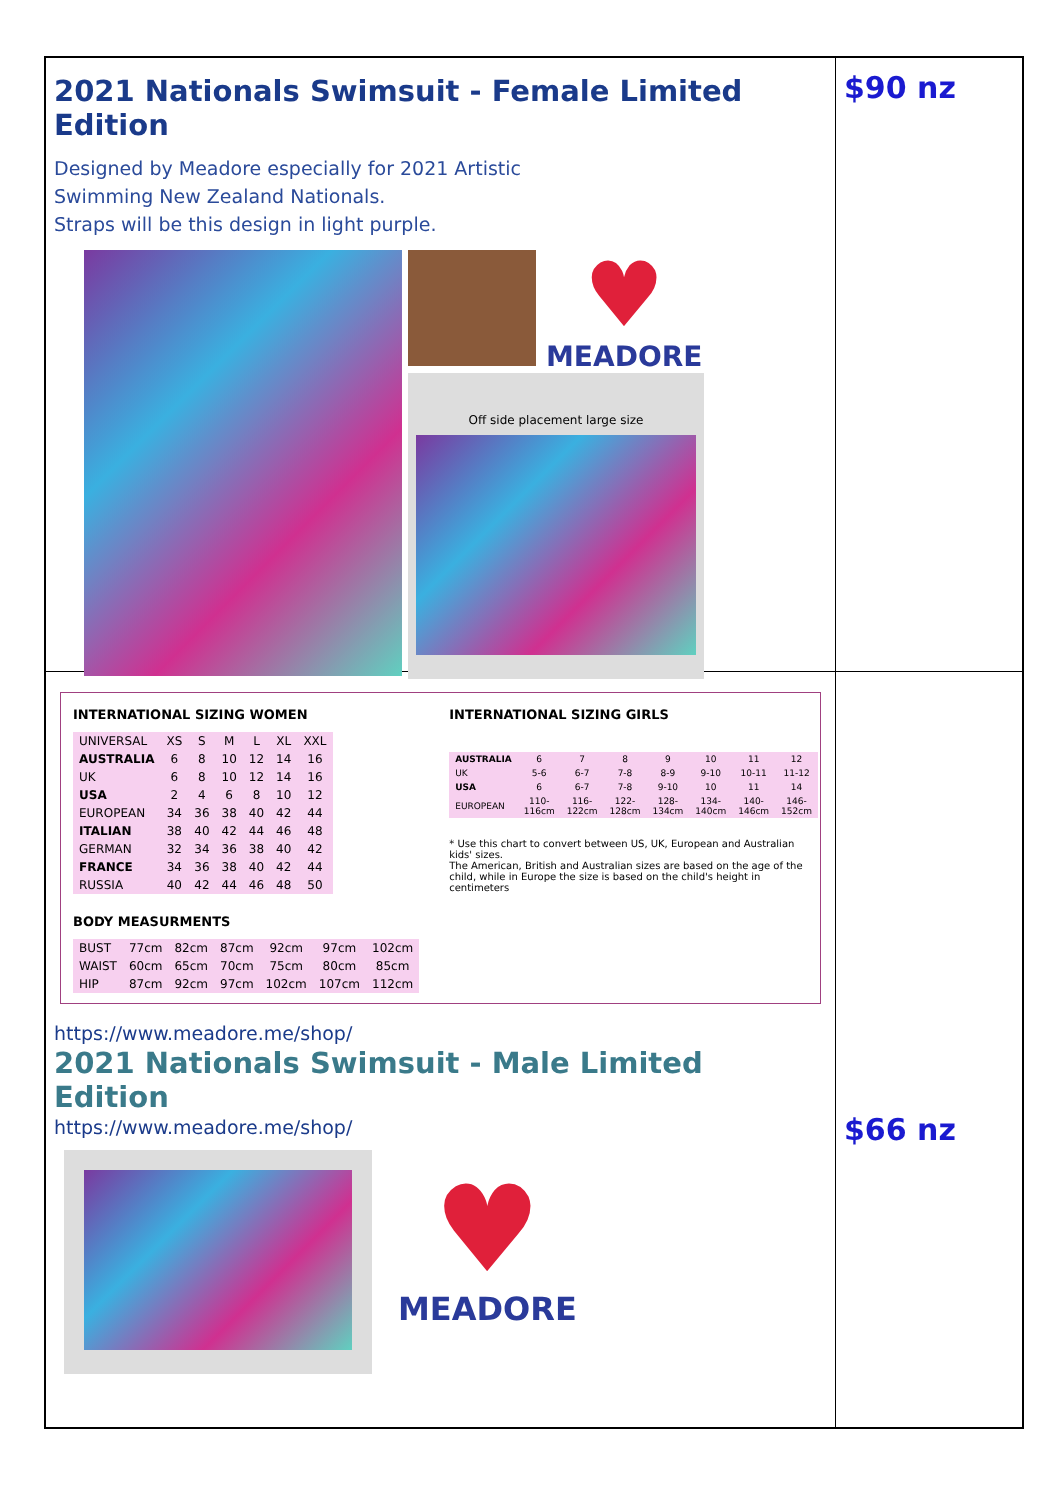2021 Nationals Swimsuit - Female Limited Edition
Designed by Meadore especially for 2021 Artistic
Swimming New Zealand Nationals.
Straps will be this design in light purple.
♥
MEADORE
Off side placement large size
$90 nz
INTERNATIONAL SIZING WOMEN
| UNIVERSAL | XS | S | M | L | XL | XXL |
| AUSTRALIA | 6 | 8 | 10 | 12 | 14 | 16 |
| UK | 6 | 8 | 10 | 12 | 14 | 16 |
| USA | 2 | 4 | 6 | 8 | 10 | 12 |
| EUROPEAN | 34 | 36 | 38 | 40 | 42 | 44 |
| ITALIAN | 38 | 40 | 42 | 44 | 46 | 48 |
| GERMAN | 32 | 34 | 36 | 38 | 40 | 42 |
| FRANCE | 34 | 36 | 38 | 40 | 42 | 44 |
| RUSSIA | 40 | 42 | 44 | 46 | 48 | 50 |
BODY MEASURMENTS
| BUST | 77cm | 82cm | 87cm | 92cm | 97cm | 102cm |
| WAIST | 60cm | 65cm | 70cm | 75cm | 80cm | 85cm |
| HIP | 87cm | 92cm | 97cm | 102cm | 107cm | 112cm |
INTERNATIONAL SIZING GIRLS
| AUSTRALIA | 6 | 7 | 8 | 9 | 10 | 11 | 12 |
| UK | 5-6 | 6-7 | 7-8 | 8-9 | 9-10 | 10-11 | 11-12 |
| USA | 6 | 6-7 | 7-8 | 9-10 | 10 | 11 | 14 |
| EUROPEAN | 110-116cm | 116-122cm | 122-128cm | 128-134cm | 134-140cm | 140-146cm | 146-152cm |
* Use this chart to convert between US, UK, European and Australian kids' sizes.
The American, British and Australian sizes are based on the age of the child, while in Europe the size is based on the child's height in centimeters
https://www.meadore.me/shop/
2021 Nationals Swimsuit - Male Limited Edition
https://www.meadore.me/shop/
♥
MEADORE
$66 nz